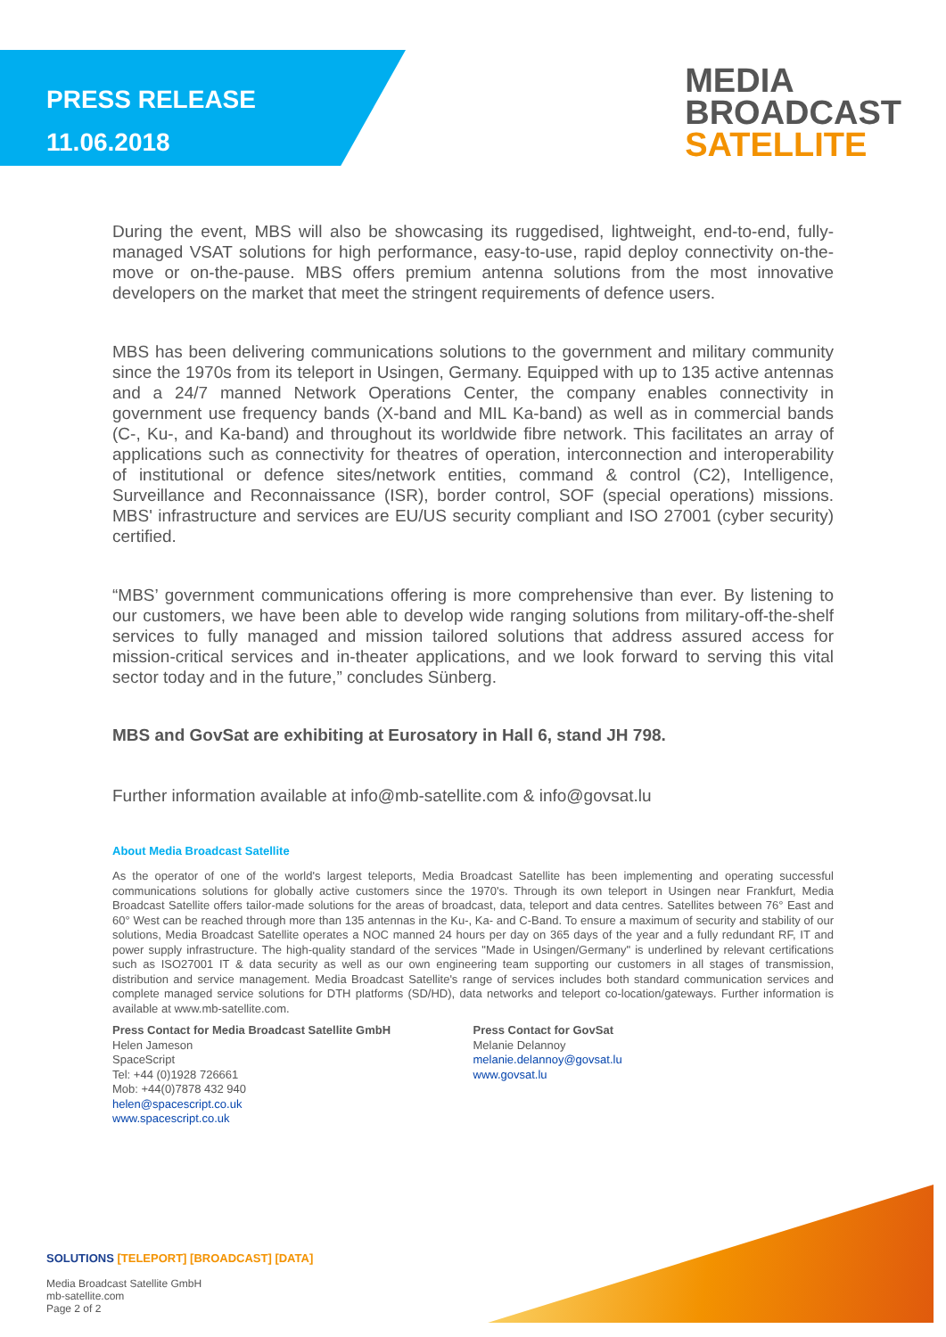PRESS RELEASE
11.06.2018
MEDIA
BROADCAST
SATELLITE
During the event, MBS will also be showcasing its ruggedised, lightweight, end-to-end, fully-managed VSAT solutions for high performance, easy-to-use, rapid deploy connectivity on-the-move or on-the-pause. MBS offers premium antenna solutions from the most innovative developers on the market that meet the stringent requirements of defence users.
MBS has been delivering communications solutions to the government and military community since the 1970s from its teleport in Usingen, Germany. Equipped with up to 135 active antennas and a 24/7 manned Network Operations Center, the company enables connectivity in government use frequency bands (X-band and MIL Ka-band) as well as in commercial bands (C-, Ku-, and Ka-band) and throughout its worldwide fibre network. This facilitates an array of applications such as connectivity for theatres of operation, interconnection and interoperability of institutional or defence sites/network entities, command & control (C2), Intelligence, Surveillance and Reconnaissance (ISR), border control, SOF (special operations) missions. MBS' infrastructure and services are EU/US security compliant and ISO 27001 (cyber security) certified.
“MBS’ government communications offering is more comprehensive than ever. By listening to our customers, we have been able to develop wide ranging solutions from military-off-the-shelf services to fully managed and mission tailored solutions that address assured access for mission-critical services and in-theater applications, and we look forward to serving this vital sector today and in the future,” concludes Sünberg.
MBS and GovSat are exhibiting at Eurosatory in Hall 6, stand JH 798.
Further information available at info@mb-satellite.com & info@govsat.lu
About Media Broadcast Satellite
As the operator of one of the world's largest teleports, Media Broadcast Satellite has been implementing and operating successful communications solutions for globally active customers since the 1970's. Through its own teleport in Usingen near Frankfurt, Media Broadcast Satellite offers tailor-made solutions for the areas of broadcast, data, teleport and data centres. Satellites between 76° East and 60° West can be reached through more than 135 antennas in the Ku-, Ka- and C-Band. To ensure a maximum of security and stability of our solutions, Media Broadcast Satellite operates a NOC manned 24 hours per day on 365 days of the year and a fully redundant RF, IT and power supply infrastructure. The high-quality standard of the services "Made in Usingen/Germany" is underlined by relevant certifications such as ISO27001 IT & data security as well as our own engineering team supporting our customers in all stages of transmission, distribution and service management. Media Broadcast Satellite's range of services includes both standard communication services and complete managed service solutions for DTH platforms (SD/HD), data networks and teleport co-location/gateways. Further information is available at www.mb-satellite.com.
Press Contact for Media Broadcast Satellite GmbH
Helen Jameson
SpaceScript
Tel: +44 (0)1928 726661
Mob: +44(0)7878 432 940
helen@spacescript.co.uk
www.spacescript.co.uk
Press Contact for GovSat
Melanie Delannoy
melanie.delannoy@govsat.lu
www.govsat.lu
SOLUTIONS [TELEPORT] [BROADCAST] [DATA]
Media Broadcast Satellite GmbH
mb-satellite.com
Page 2 of 2